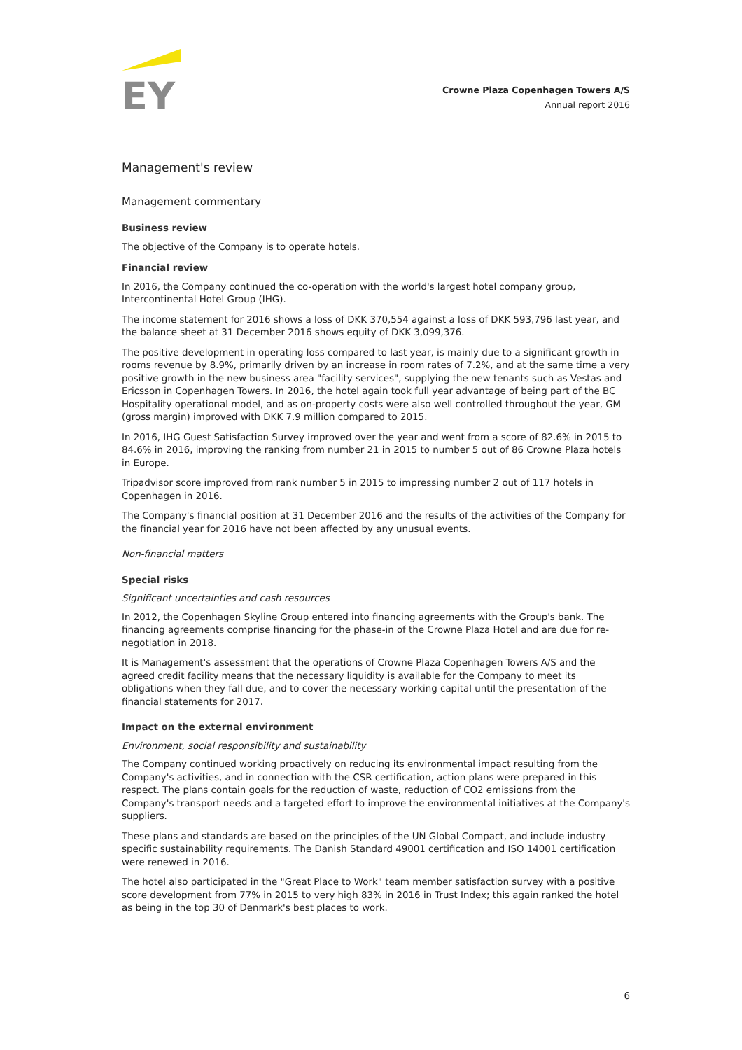EY
Crowne Plaza Copenhagen Towers A/S
Annual report 2016
Management's review
Management commentary
Business review
The objective of the Company is to operate hotels.
Financial review
In 2016, the Company continued the co-operation with the world's largest hotel company group, Intercontinental Hotel Group (IHG).
The income statement for 2016 shows a loss of DKK 370,554 against a loss of DKK 593,796 last year, and the balance sheet at 31 December 2016 shows equity of DKK 3,099,376.
The positive development in operating loss compared to last year, is mainly due to a significant growth in rooms revenue by 8.9%, primarily driven by an increase in room rates of 7.2%, and at the same time a very positive growth in the new business area "facility services", supplying the new tenants such as Vestas and Ericsson in Copenhagen Towers. In 2016, the hotel again took full year advantage of being part of the BC Hospitality operational model, and as on-property costs were also well controlled throughout the year, GM (gross margin) improved with DKK 7.9 million compared to 2015.
In 2016, IHG Guest Satisfaction Survey improved over the year and went from a score of 82.6% in 2015 to 84.6% in 2016, improving the ranking from number 21 in 2015 to number 5 out of 86 Crowne Plaza hotels in Europe.
Tripadvisor score improved from rank number 5 in 2015 to impressing number 2 out of 117 hotels in Copenhagen in 2016.
The Company's financial position at 31 December 2016 and the results of the activities of the Company for the financial year for 2016 have not been affected by any unusual events.
Non-financial matters
Special risks
Significant uncertainties and cash resources
In 2012, the Copenhagen Skyline Group entered into financing agreements with the Group's bank. The financing agreements comprise financing for the phase-in of the Crowne Plaza Hotel and are due for re-negotiation in 2018.
It is Management's assessment that the operations of Crowne Plaza Copenhagen Towers A/S and the agreed credit facility means that the necessary liquidity is available for the Company to meet its obligations when they fall due, and to cover the necessary working capital until the presentation of the financial statements for 2017.
Impact on the external environment
Environment, social responsibility and sustainability
The Company continued working proactively on reducing its environmental impact resulting from the Company's activities, and in connection with the CSR certification, action plans were prepared in this respect. The plans contain goals for the reduction of waste, reduction of CO2 emissions from the Company's transport needs and a targeted effort to improve the environmental initiatives at the Company's suppliers.
These plans and standards are based on the principles of the UN Global Compact, and include industry specific sustainability requirements. The Danish Standard 49001 certification and ISO 14001 certification were renewed in 2016.
The hotel also participated in the "Great Place to Work" team member satisfaction survey with a positive score development from 77% in 2015 to very high 83% in 2016 in Trust Index; this again ranked the hotel as being in the top 30 of Denmark's best places to work.
6